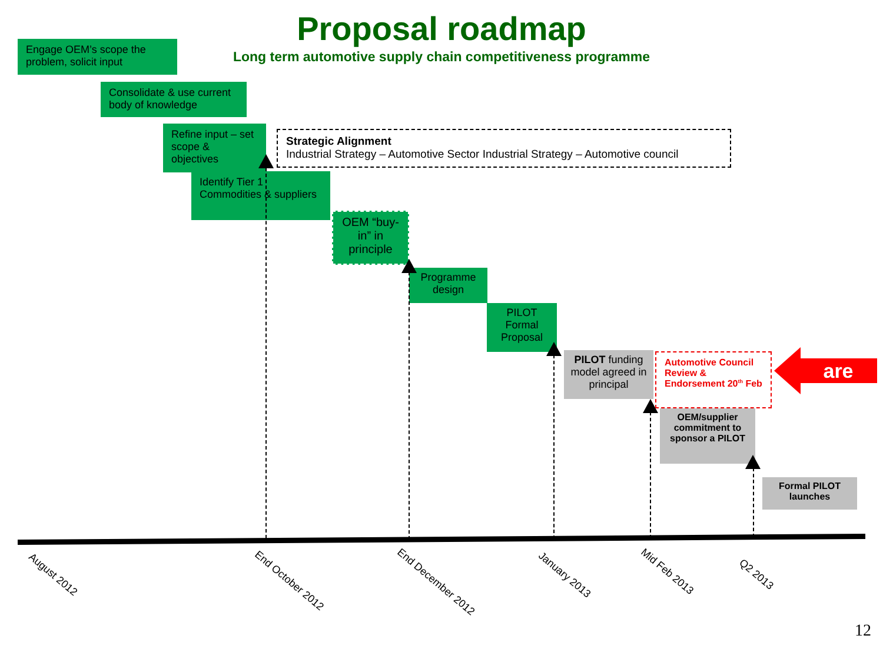Proposal roadmap
Long term automotive supply chain competitiveness programme
Engage OEM’s scope the problem, solicit input
Consolidate & use current body of knowledge
Refine input – set scope & objectives
Strategic Alignment
Industrial Strategy – Automotive Sector Industrial Strategy – Automotive council
Identify Tier 1 Commodities & suppliers
OEM “buy-in” in principle
Programme design
PILOT Formal Proposal
PILOT funding model agreed in principal
Automotive Council Review & Endorsement 20<sup>th</sup> Feb
are
OEM/supplier commitment to sponsor a PILOT
Formal PILOT launches
August 2012 End October 2012 End December 2012 January 2013 Mid Feb 2013
Q2 2013
12